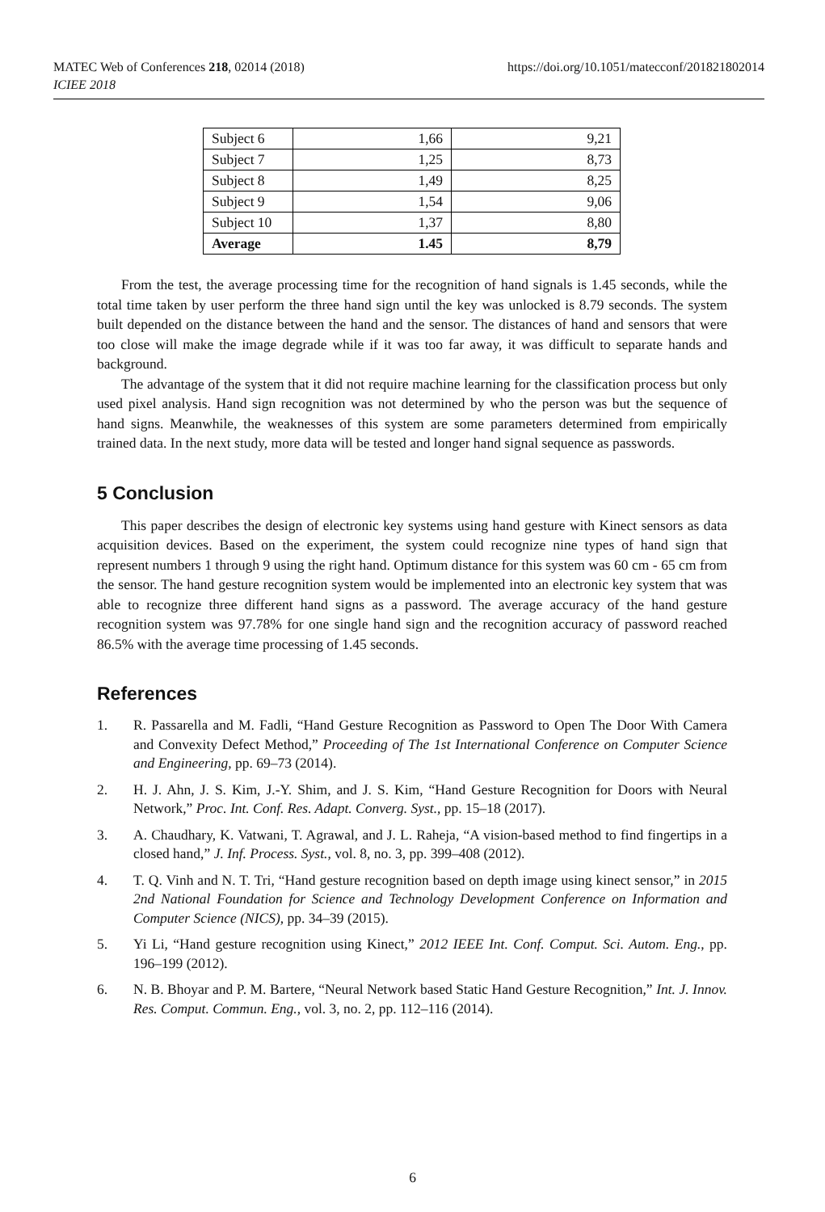MATEC Web of Conferences 218, 02014 (2018)
ICIEE 2018
https://doi.org/10.1051/matecconf/201821802014
| Subject 6 | 1,66 | 9,21 |
| Subject 7 | 1,25 | 8,73 |
| Subject 8 | 1,49 | 8,25 |
| Subject 9 | 1,54 | 9,06 |
| Subject 10 | 1,37 | 8,80 |
| Average | 1.45 | 8,79 |
From the test, the average processing time for the recognition of hand signals is 1.45 seconds, while the total time taken by user perform the three hand sign until the key was unlocked is 8.79 seconds. The system built depended on the distance between the hand and the sensor. The distances of hand and sensors that were too close will make the image degrade while if it was too far away, it was difficult to separate hands and background.
The advantage of the system that it did not require machine learning for the classification process but only used pixel analysis. Hand sign recognition was not determined by who the person was but the sequence of hand signs. Meanwhile, the weaknesses of this system are some parameters determined from empirically trained data. In the next study, more data will be tested and longer hand signal sequence as passwords.
5 Conclusion
This paper describes the design of electronic key systems using hand gesture with Kinect sensors as data acquisition devices. Based on the experiment, the system could recognize nine types of hand sign that represent numbers 1 through 9 using the right hand. Optimum distance for this system was 60 cm - 65 cm from the sensor. The hand gesture recognition system would be implemented into an electronic key system that was able to recognize three different hand signs as a password. The average accuracy of the hand gesture recognition system was 97.78% for one single hand sign and the recognition accuracy of password reached 86.5% with the average time processing of 1.45 seconds.
References
1. R. Passarella and M. Fadli, “Hand Gesture Recognition as Password to Open The Door With Camera and Convexity Defect Method,” Proceeding of The 1st International Conference on Computer Science and Engineering, pp. 69–73 (2014).
2. H. J. Ahn, J. S. Kim, J.-Y. Shim, and J. S. Kim, “Hand Gesture Recognition for Doors with Neural Network,” Proc. Int. Conf. Res. Adapt. Converg. Syst., pp. 15–18 (2017).
3. A. Chaudhary, K. Vatwani, T. Agrawal, and J. L. Raheja, “A vision-based method to find fingertips in a closed hand,” J. Inf. Process. Syst., vol. 8, no. 3, pp. 399–408 (2012).
4. T. Q. Vinh and N. T. Tri, “Hand gesture recognition based on depth image using kinect sensor,” in 2015 2nd National Foundation for Science and Technology Development Conference on Information and Computer Science (NICS), pp. 34–39 (2015).
5. Yi Li, “Hand gesture recognition using Kinect,” 2012 IEEE Int. Conf. Comput. Sci. Autom. Eng., pp. 196–199 (2012).
6. N. B. Bhoyar and P. M. Bartere, “Neural Network based Static Hand Gesture Recognition,” Int. J. Innov. Res. Comput. Commun. Eng., vol. 3, no. 2, pp. 112–116 (2014).
6